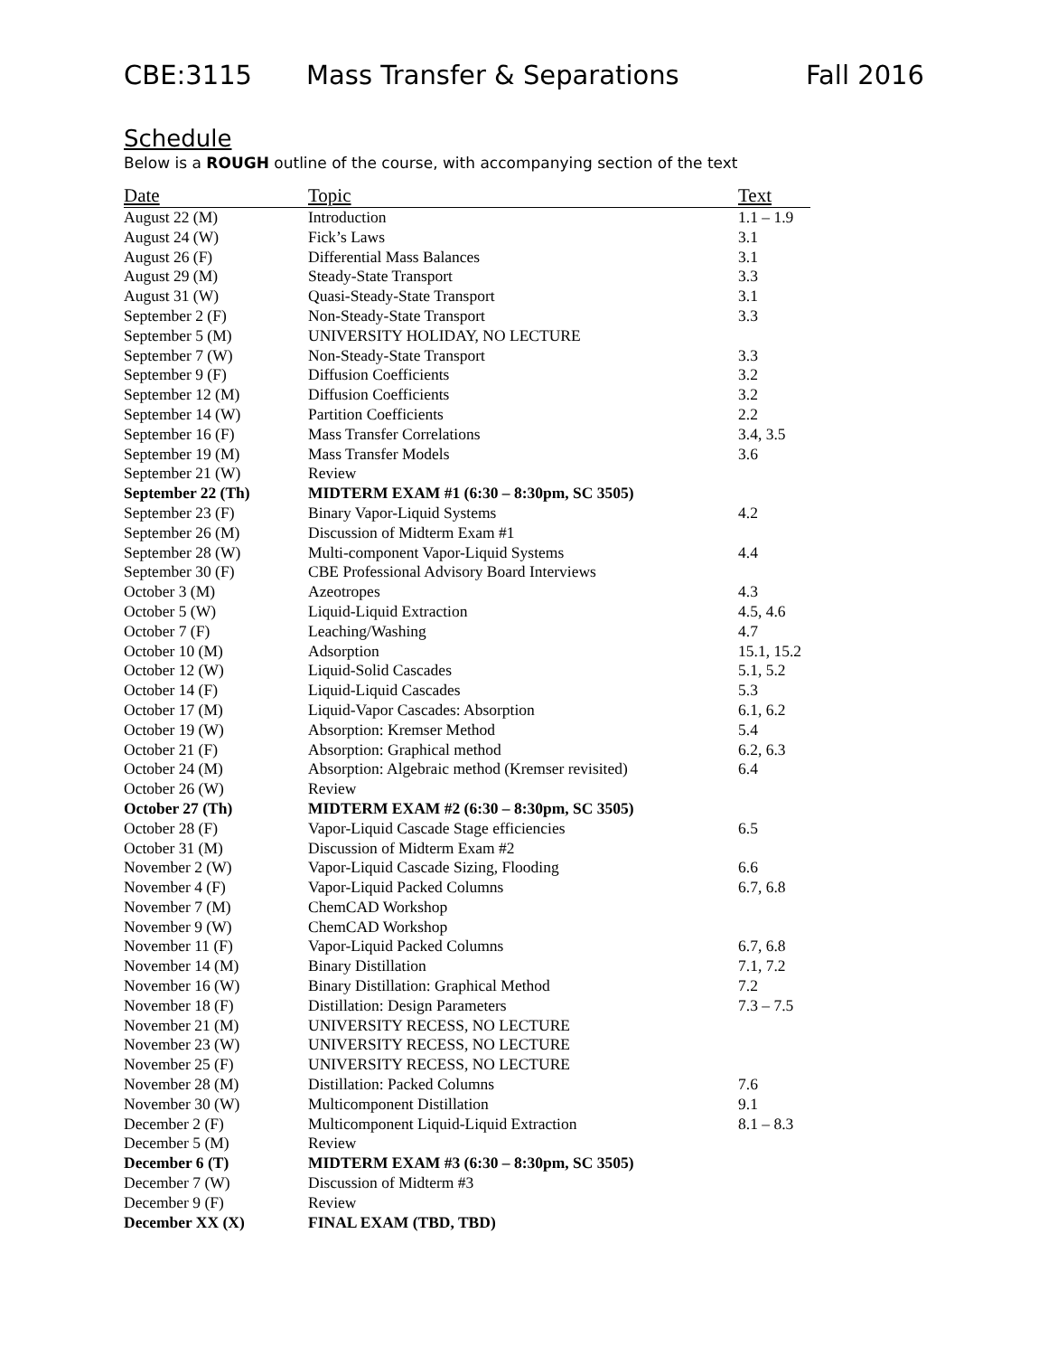CBE:3115 Mass Transfer & Separations Fall 2016
Schedule
Below is a ROUGH outline of the course, with accompanying section of the text
| Date | Topic | Text |
| --- | --- | --- |
| August 22 (M) | Introduction | 1.1 – 1.9 |
| August 24 (W) | Fick’s Laws | 3.1 |
| August 26 (F) | Differential Mass Balances | 3.1 |
| August 29 (M) | Steady-State Transport | 3.3 |
| August 31 (W) | Quasi-Steady-State Transport | 3.1 |
| September 2 (F) | Non-Steady-State Transport | 3.3 |
| September 5 (M) | UNIVERSITY HOLIDAY, NO LECTURE | |
| September 7 (W) | Non-Steady-State Transport | 3.3 |
| September 9 (F) | Diffusion Coefficients | 3.2 |
| September 12 (M) | Diffusion Coefficients | 3.2 |
| September 14 (W) | Partition Coefficients | 2.2 |
| September 16 (F) | Mass Transfer Correlations | 3.4, 3.5 |
| September 19 (M) | Mass Transfer Models | 3.6 |
| September 21 (W) | Review | |
| September 22 (Th) | MIDTERM EXAM #1 (6:30 – 8:30pm, SC 3505) | |
| September 23 (F) | Binary Vapor-Liquid Systems | 4.2 |
| September 26 (M) | Discussion of Midterm Exam #1 | |
| September 28 (W) | Multi-component Vapor-Liquid Systems | 4.4 |
| September 30 (F) | CBE Professional Advisory Board Interviews | |
| October 3 (M) | Azeotropes | 4.3 |
| October 5 (W) | Liquid-Liquid Extraction | 4.5, 4.6 |
| October 7 (F) | Leaching/Washing | 4.7 |
| October 10 (M) | Adsorption | 15.1, 15.2 |
| October 12 (W) | Liquid-Solid Cascades | 5.1, 5.2 |
| October 14 (F) | Liquid-Liquid Cascades | 5.3 |
| October 17 (M) | Liquid-Vapor Cascades: Absorption | 6.1, 6.2 |
| October 19 (W) | Absorption: Kremser Method | 5.4 |
| October 21 (F) | Absorption: Graphical method | 6.2, 6.3 |
| October 24 (M) | Absorption: Algebraic method (Kremser revisited) | 6.4 |
| October 26 (W) | Review | |
| October 27 (Th) | MIDTERM EXAM #2 (6:30 – 8:30pm, SC 3505) | |
| October 28 (F) | Vapor-Liquid Cascade Stage efficiencies | 6.5 |
| October 31 (M) | Discussion of Midterm Exam #2 | |
| November 2 (W) | Vapor-Liquid Cascade Sizing, Flooding | 6.6 |
| November 4 (F) | Vapor-Liquid Packed Columns | 6.7, 6.8 |
| November 7 (M) | ChemCAD Workshop | |
| November 9 (W) | ChemCAD Workshop | |
| November 11 (F) | Vapor-Liquid Packed Columns | 6.7, 6.8 |
| November 14 (M) | Binary Distillation | 7.1, 7.2 |
| November 16 (W) | Binary Distillation: Graphical Method | 7.2 |
| November 18 (F) | Distillation: Design Parameters | 7.3 – 7.5 |
| November 21 (M) | UNIVERSITY RECESS, NO LECTURE | |
| November 23 (W) | UNIVERSITY RECESS, NO LECTURE | |
| November 25 (F) | UNIVERSITY RECESS, NO LECTURE | |
| November 28 (M) | Distillation: Packed Columns | 7.6 |
| November 30 (W) | Multicomponent Distillation | 9.1 |
| December 2 (F) | Multicomponent Liquid-Liquid Extraction | 8.1 – 8.3 |
| December 5 (M) | Review | |
| December 6 (T) | MIDTERM EXAM #3 (6:30 – 8:30pm, SC 3505) | |
| December 7 (W) | Discussion of Midterm #3 | |
| December 9 (F) | Review | |
| December XX (X) | FINAL EXAM (TBD, TBD) | |